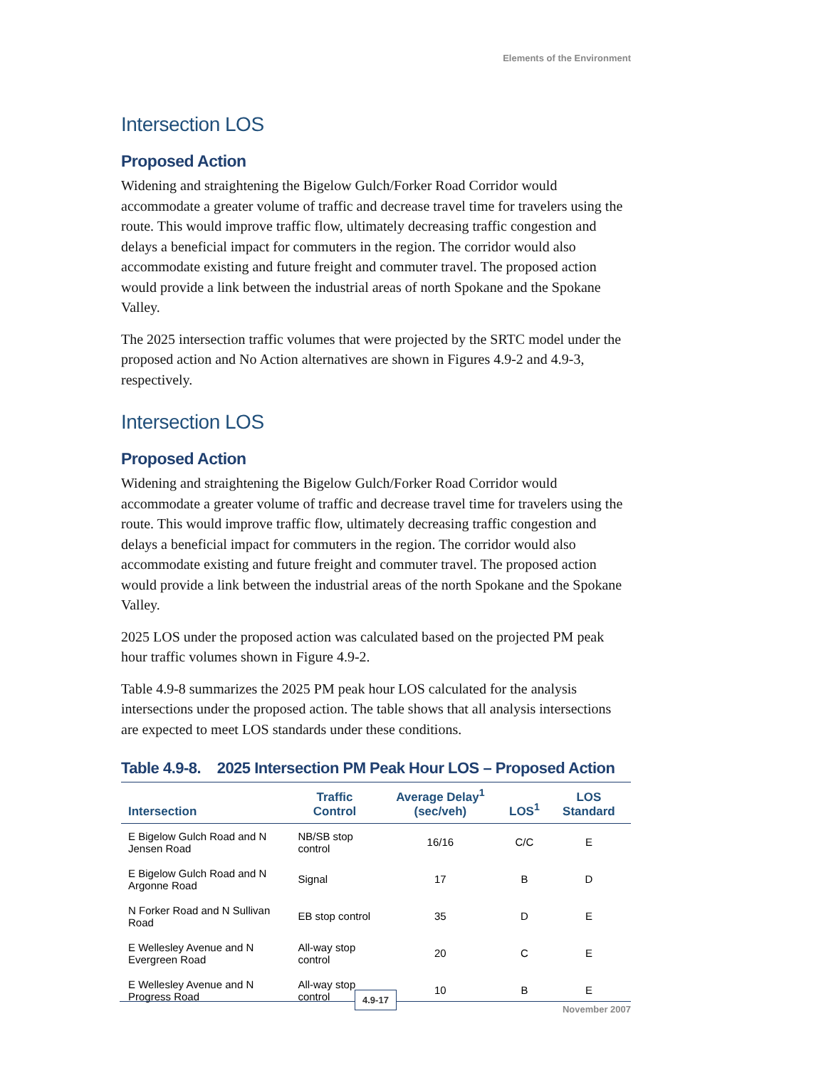Elements of the Environment
Intersection LOS
Proposed Action
Widening and straightening the Bigelow Gulch/Forker Road Corridor would accommodate a greater volume of traffic and decrease travel time for travelers using the route. This would improve traffic flow, ultimately decreasing traffic congestion and delays a beneficial impact for commuters in the region. The corridor would also accommodate existing and future freight and commuter travel. The proposed action would provide a link between the industrial areas of north Spokane and the Spokane Valley.
The 2025 intersection traffic volumes that were projected by the SRTC model under the proposed action and No Action alternatives are shown in Figures 4.9-2 and 4.9-3, respectively.
Intersection LOS
Proposed Action
Widening and straightening the Bigelow Gulch/Forker Road Corridor would accommodate a greater volume of traffic and decrease travel time for travelers using the route. This would improve traffic flow, ultimately decreasing traffic congestion and delays a beneficial impact for commuters in the region. The corridor would also accommodate existing and future freight and commuter travel. The proposed action would provide a link between the industrial areas of the north Spokane and the Spokane Valley.
2025 LOS under the proposed action was calculated based on the projected PM peak hour traffic volumes shown in Figure 4.9-2.
Table 4.9-8 summarizes the 2025 PM peak hour LOS calculated for the analysis intersections under the proposed action. The table shows that all analysis intersections are expected to meet LOS standards under these conditions.
Table 4.9-8. 2025 Intersection PM Peak Hour LOS – Proposed Action
| Intersection | Traffic Control | Average Delay<sup>1</sup> (sec/veh) | LOS<sup>1</sup> | LOS Standard |
| --- | --- | --- | --- | --- |
| E Bigelow Gulch Road and N Jensen Road | NB/SB stop control | 16/16 | C/C | E |
| E Bigelow Gulch Road and N Argonne Road | Signal | 17 | B | D |
| N Forker Road and N Sullivan Road | EB stop control | 35 | D | E |
| E Wellesley Avenue and N Evergreen Road | All-way stop control | 20 | C | E |
| E Wellesley Avenue and N Progress Road | All-way stop control | 10 | B | E |
4.9-17
November 2007